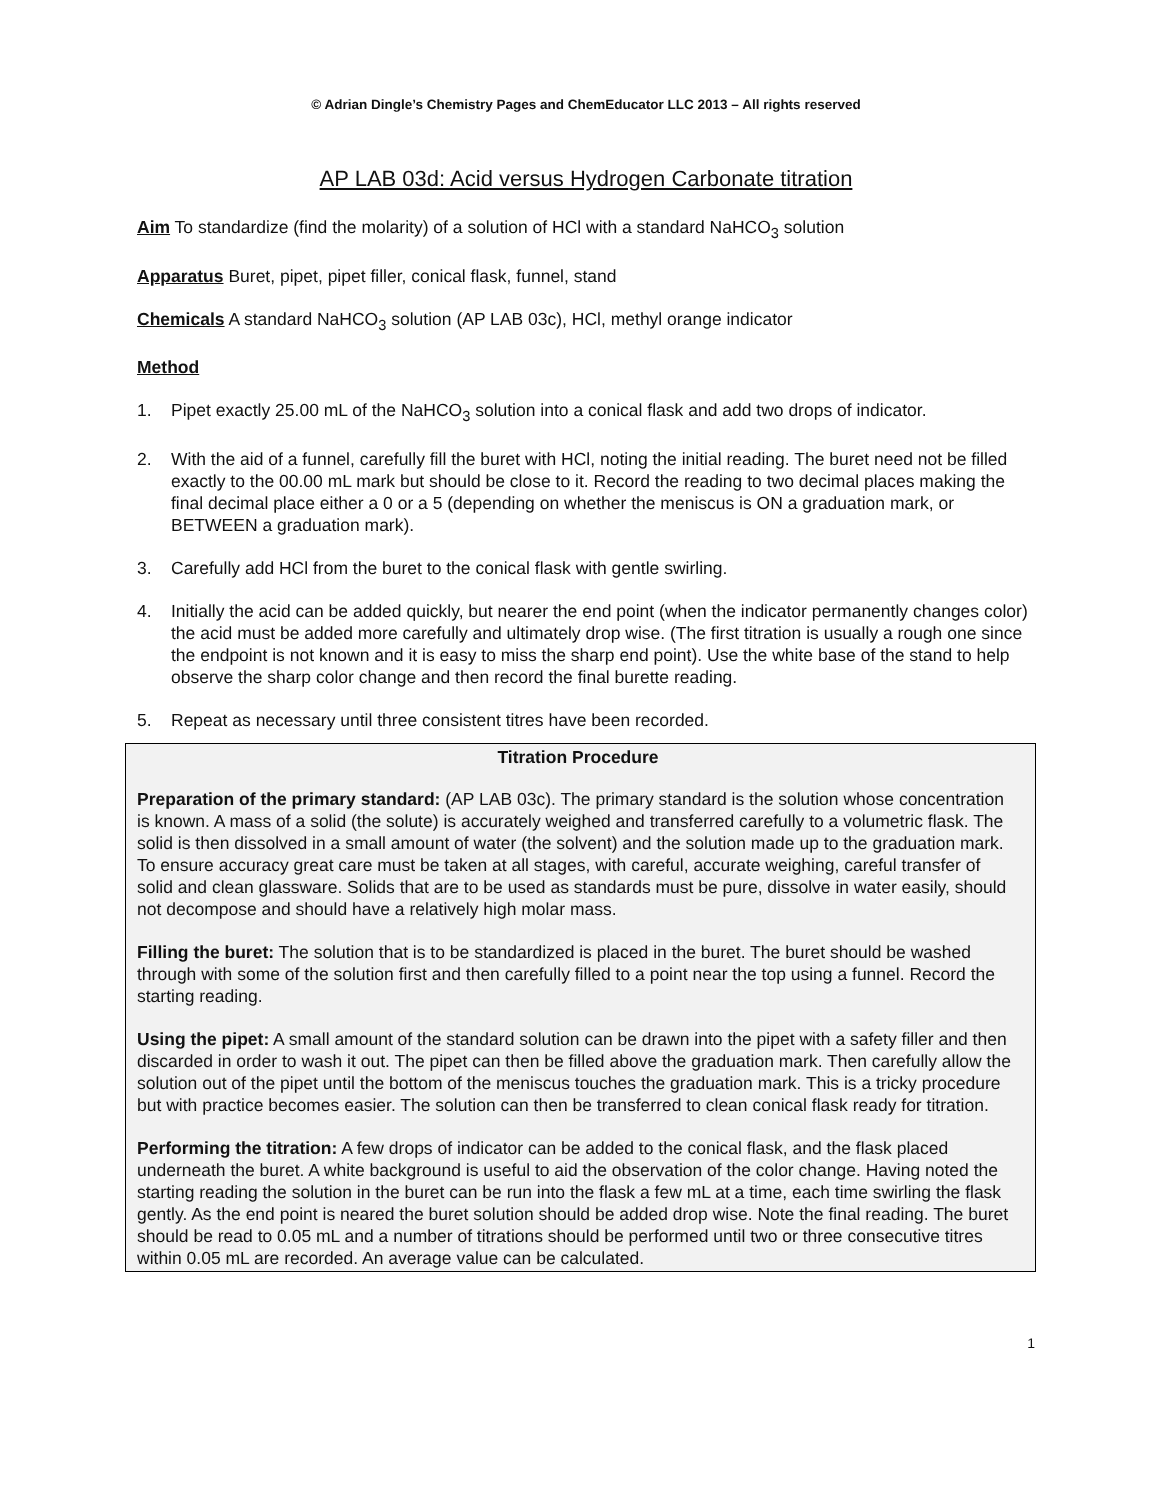© Adrian Dingle’s Chemistry Pages and ChemEducator LLC 2013 – All rights reserved
AP LAB 03d: Acid versus Hydrogen Carbonate titration
Aim To standardize (find the molarity) of a solution of HCl with a standard NaHCO<sub>3</sub> solution
Apparatus Buret, pipet, pipet filler, conical flask, funnel, stand
Chemicals A standard NaHCO<sub>3</sub> solution (AP LAB 03c), HCl, methyl orange indicator
Method
1. Pipet exactly 25.00 mL of the NaHCO<sub>3</sub> solution into a conical flask and add two drops of indicator.
2. With the aid of a funnel, carefully fill the buret with HCl, noting the initial reading. The buret need not be filled exactly to the 00.00 mL mark but should be close to it. Record the reading to two decimal places making the final decimal place either a 0 or a 5 (depending on whether the meniscus is ON a graduation mark, or BETWEEN a graduation mark).
3. Carefully add HCl from the buret to the conical flask with gentle swirling.
4. Initially the acid can be added quickly, but nearer the end point (when the indicator permanently changes color) the acid must be added more carefully and ultimately drop wise. (The first titration is usually a rough one since the endpoint is not known and it is easy to miss the sharp end point). Use the white base of the stand to help observe the sharp color change and then record the final burette reading.
5. Repeat as necessary until three consistent titres have been recorded.
Titration Procedure
Preparation of the primary standard: (AP LAB 03c). The primary standard is the solution whose concentration is known. A mass of a solid (the solute) is accurately weighed and transferred carefully to a volumetric flask. The solid is then dissolved in a small amount of water (the solvent) and the solution made up to the graduation mark. To ensure accuracy great care must be taken at all stages, with careful, accurate weighing, careful transfer of solid and clean glassware. Solids that are to be used as standards must be pure, dissolve in water easily, should not decompose and should have a relatively high molar mass.
Filling the buret: The solution that is to be standardized is placed in the buret. The buret should be washed through with some of the solution first and then carefully filled to a point near the top using a funnel. Record the starting reading.
Using the pipet: A small amount of the standard solution can be drawn into the pipet with a safety filler and then discarded in order to wash it out. The pipet can then be filled above the graduation mark. Then carefully allow the solution out of the pipet until the bottom of the meniscus touches the graduation mark. This is a tricky procedure but with practice becomes easier. The solution can then be transferred to clean conical flask ready for titration.
Performing the titration: A few drops of indicator can be added to the conical flask, and the flask placed underneath the buret. A white background is useful to aid the observation of the color change. Having noted the starting reading the solution in the buret can be run into the flask a few mL at a time, each time swirling the flask gently. As the end point is neared the buret solution should be added drop wise. Note the final reading. The buret should be read to 0.05 mL and a number of titrations should be performed until two or three consecutive titres within 0.05 mL are recorded. An average value can be calculated.
1